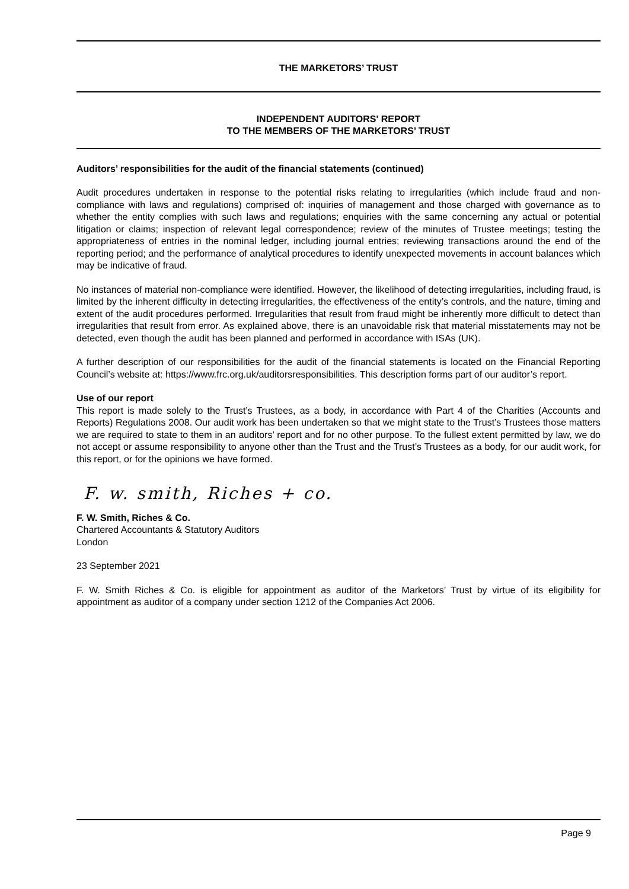THE MARKETORS’ TRUST
INDEPENDENT AUDITORS' REPORT
TO THE MEMBERS OF THE MARKETORS’ TRUST
Auditors’ responsibilities for the audit of the financial statements (continued)
Audit procedures undertaken in response to the potential risks relating to irregularities (which include fraud and non-compliance with laws and regulations) comprised of: inquiries of management and those charged with governance as to whether the entity complies with such laws and regulations; enquiries with the same concerning any actual or potential litigation or claims; inspection of relevant legal correspondence; review of the minutes of Trustee meetings; testing the appropriateness of entries in the nominal ledger, including journal entries; reviewing transactions around the end of the reporting period; and the performance of analytical procedures to identify unexpected movements in account balances which may be indicative of fraud.
No instances of material non-compliance were identified. However, the likelihood of detecting irregularities, including fraud, is limited by the inherent difficulty in detecting irregularities, the effectiveness of the entity’s controls, and the nature, timing and extent of the audit procedures performed. Irregularities that result from fraud might be inherently more difficult to detect than irregularities that result from error. As explained above, there is an unavoidable risk that material misstatements may not be detected, even though the audit has been planned and performed in accordance with ISAs (UK).
A further description of our responsibilities for the audit of the financial statements is located on the Financial Reporting Council’s website at: https://www.frc.org.uk/auditorsresponsibilities. This description forms part of our auditor’s report.
Use of our report
This report is made solely to the Trust’s Trustees, as a body, in accordance with Part 4 of the Charities (Accounts and Reports) Regulations 2008. Our audit work has been undertaken so that we might state to the Trust’s Trustees those matters we are required to state to them in an auditors’ report and for no other purpose. To the fullest extent permitted by law, we do not accept or assume responsibility to anyone other than the Trust and the Trust’s Trustees as a body, for our audit work, for this report, or for the opinions we have formed.
F. w. smith, Riches + co.
F. W. Smith, Riches & Co.
Chartered Accountants & Statutory Auditors
London
23 September 2021
F. W. Smith Riches & Co. is eligible for appointment as auditor of the Marketors’ Trust by virtue of its eligibility for appointment as auditor of a company under section 1212 of the Companies Act 2006.
Page 9